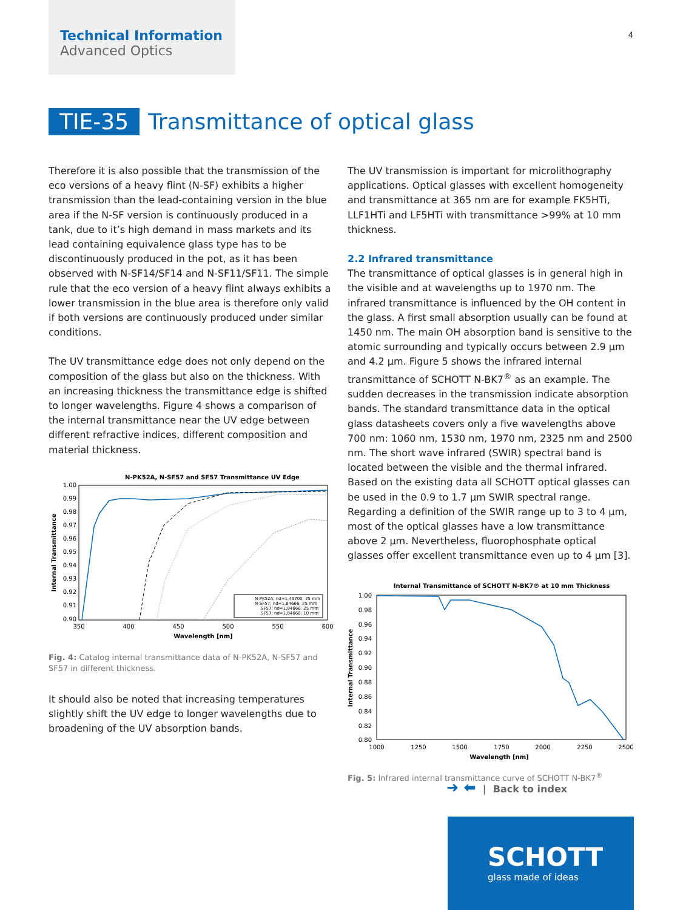Technical Information
Advanced Optics
4
TIE-35 Transmittance of optical glass
Therefore it is also possible that the transmission of the eco versions of a heavy flint (N-SF) exhibits a higher transmission than the lead-containing version in the blue area if the N-SF version is continuously produced in a tank, due to it’s high demand in mass markets and its lead containing equivalence glass type has to be discontinuously produced in the pot, as it has been observed with N-SF14/SF14 and N-SF11/SF11. The simple rule that the eco version of a heavy flint always exhibits a lower transmission in the blue area is therefore only valid if both versions are continuously produced under similar conditions.
The UV transmittance edge does not only depend on the composition of the glass but also on the thickness. With an increasing thickness the transmittance edge is shifted to longer wavelengths. Figure 4 shows a comparison of the internal transmittance near the UV edge between different refractive indices, different composition and material thickness.
N-PK52A, N-SF57 and SF57 Transmittance UV Edge
1.00
0.99
0.98
0.97
0.96
0.95
0.94
0.93
0.92
0.91
0.90
350
400
450
500
550
600
Wavelength [nm]
Internal Transmittance
N-PK52A; nd=1,49700; 25 mm
N-SF57; nd=1,84666; 25 mm
SF57; nd=1,84666; 25 mm
SF57; nd=1,84666; 10 mm
Fig. 4: Catalog internal transmittance data of N-PK52A, N-SF57 and SF57 in different thickness.
It should also be noted that increasing temperatures slightly shift the UV edge to longer wavelengths due to broadening of the UV absorption bands.
The UV transmission is important for microlithography applications. Optical glasses with excellent homogeneity and transmittance at 365 nm are for example FK5HTi, LLF1HTi and LF5HTi with transmittance >99% at 10 mm thickness.
2.2 Infrared transmittance
The transmittance of optical glasses is in general high in the visible and at wavelengths up to 1970 nm. The infrared transmittance is influenced by the OH content in the glass. A first small absorption usually can be found at 1450 nm. The main OH absorption band is sensitive to the atomic surrounding and typically occurs between 2.9 µm and 4.2 µm. Figure 5 shows the infrared internal transmittance of SCHOTT N-BK7<sup>®</sup> as an example. The sudden decreases in the transmission indicate absorption bands. The standard transmittance data in the optical glass datasheets covers only a five wavelengths above 700 nm: 1060 nm, 1530 nm, 1970 nm, 2325 nm and 2500 nm. The short wave infrared (SWIR) spectral band is located between the visible and the thermal infrared. Based on the existing data all SCHOTT optical glasses can be used in the 0.9 to 1.7 µm SWIR spectral range. Regarding a definition of the SWIR range up to 3 to 4 µm, most of the optical glasses have a low transmittance above 2 µm. Nevertheless, fluorophosphate optical glasses offer excellent transmittance even up to 4 µm [3].
Internal Transmittance of SCHOTT N-BK7® at 10 mm Thickness
1.00
0.98
0.96
0.94
0.92
0.90
0.88
0.86
0.84
0.82
0.80
1000
1250
1500
1750
2000
2250
2500
Wavelength [nm]
Internal Transmittance
Fig. 5: Infrared internal transmittance curve of SCHOTT N-BK7<sup>®</sup>
➜ ⬅ | Back to index
SCHOTT
glass made of ideas